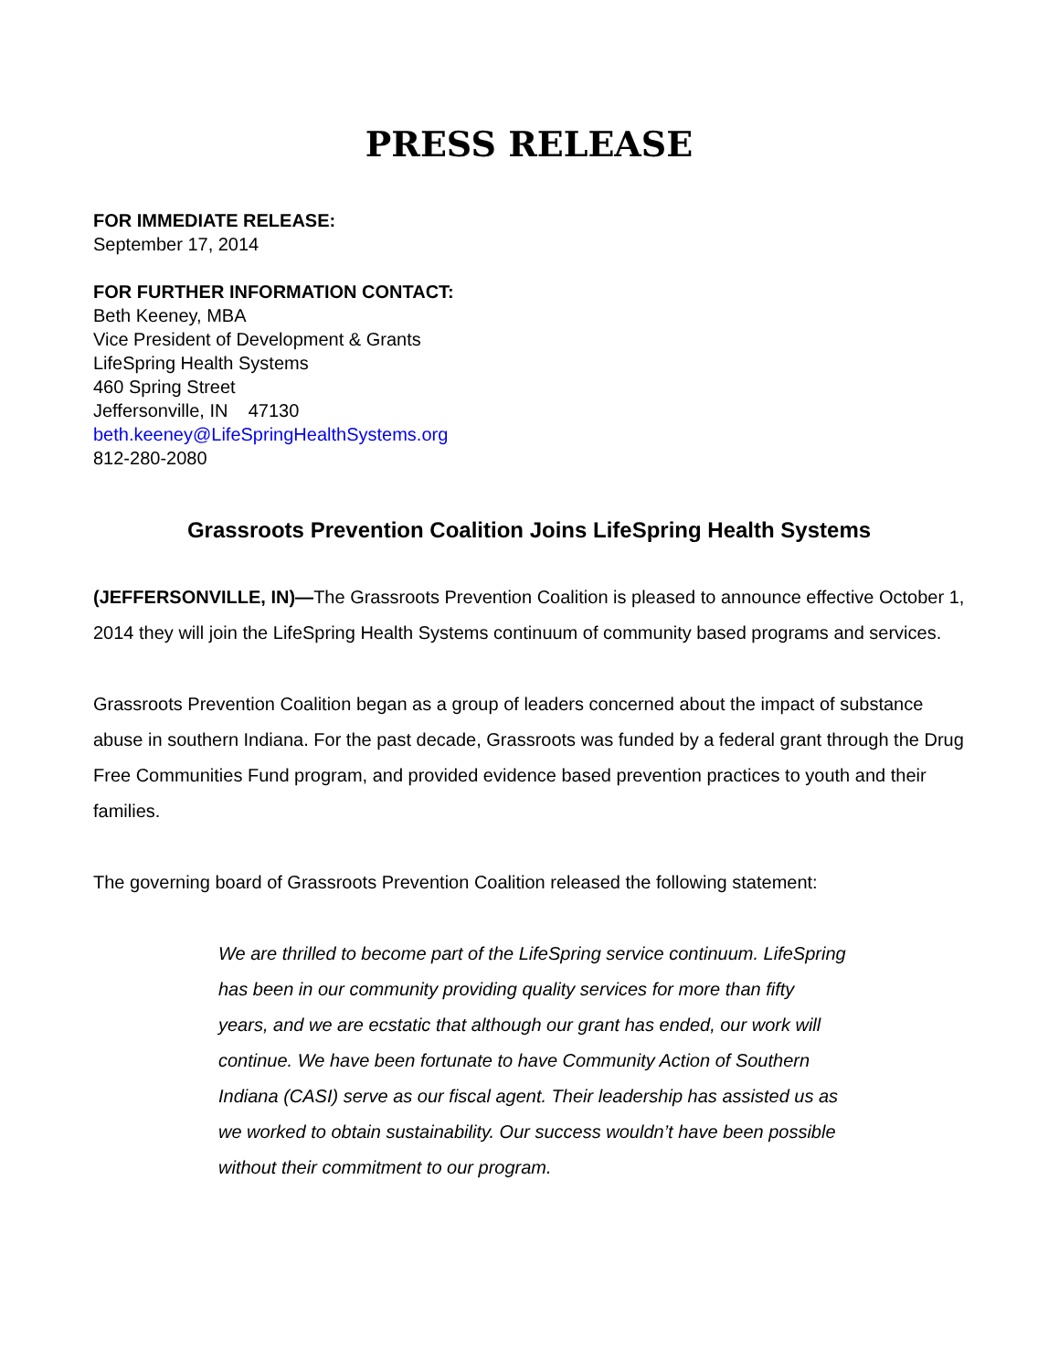PRESS RELEASE
FOR IMMEDIATE RELEASE:
September 17, 2014
FOR FURTHER INFORMATION CONTACT:
Beth Keeney, MBA
Vice President of Development & Grants
LifeSpring Health Systems
460 Spring Street
Jeffersonville, IN 47130
beth.keeney@LifeSpringHealthSystems.org
812-280-2080
Grassroots Prevention Coalition Joins LifeSpring Health Systems
(JEFFERSONVILLE, IN)—The Grassroots Prevention Coalition is pleased to announce effective October 1, 2014 they will join the LifeSpring Health Systems continuum of community based programs and services.
Grassroots Prevention Coalition began as a group of leaders concerned about the impact of substance abuse in southern Indiana. For the past decade, Grassroots was funded by a federal grant through the Drug Free Communities Fund program, and provided evidence based prevention practices to youth and their families.
The governing board of Grassroots Prevention Coalition released the following statement:
We are thrilled to become part of the LifeSpring service continuum. LifeSpring has been in our community providing quality services for more than fifty years, and we are ecstatic that although our grant has ended, our work will continue. We have been fortunate to have Community Action of Southern Indiana (CASI) serve as our fiscal agent. Their leadership has assisted us as we worked to obtain sustainability. Our success wouldn’t have been possible without their commitment to our program.